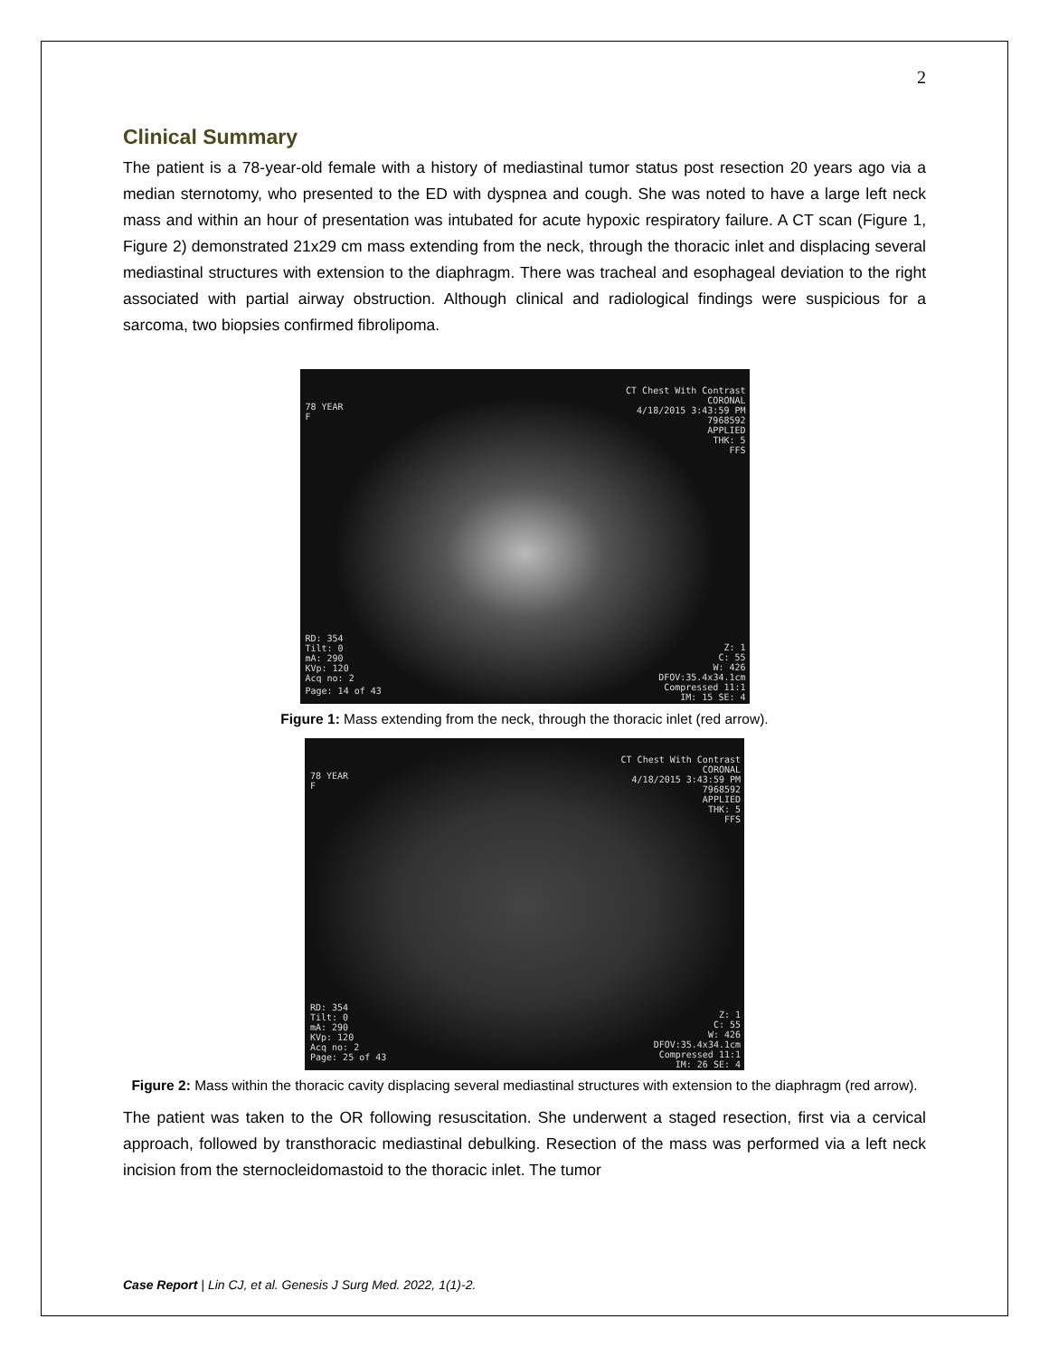2
Clinical Summary
The patient is a 78-year-old female with a history of mediastinal tumor status post resection 20 years ago via a median sternotomy, who presented to the ED with dyspnea and cough. She was noted to have a large left neck mass and within an hour of presentation was intubated for acute hypoxic respiratory failure. A CT scan (Figure 1, Figure 2) demonstrated 21x29 cm mass extending from the neck, through the thoracic inlet and displacing several mediastinal structures with extension to the diaphragm. There was tracheal and esophageal deviation to the right associated with partial airway obstruction. Although clinical and radiological findings were suspicious for a sarcoma, two biopsies confirmed fibrolipoma.
78 YEAR
F
CT Chest With Contrast
CORONAL
4/18/2015 3:43:59 PM
7968592
APPLIED
THK: 5
FFS
RD: 354
Tilt: 0
mA: 290
KVp: 120
Acq no: 2
Page: 14 of 43
Z: 1
C: 55
W: 426
DFOV:35.4x34.1cm
Compressed 11:1
IM: 15 SE: 4
Figure 1: Mass extending from the neck, through the thoracic inlet (red arrow).
78 YEAR
F
CT Chest With Contrast
CORONAL
4/18/2015 3:43:59 PM
7968592
APPLIED
THK: 5
FFS
RD: 354
Tilt: 0
mA: 290
KVp: 120
Acq no: 2
Page: 25 of 43
Z: 1
C: 55
W: 426
DFOV:35.4x34.1cm
Compressed 11:1
IM: 26 SE: 4
Figure 2: Mass within the thoracic cavity displacing several mediastinal structures with extension to the diaphragm (red arrow).
The patient was taken to the OR following resuscitation. She underwent a staged resection, first via a cervical approach, followed by transthoracic mediastinal debulking. Resection of the mass was performed via a left neck incision from the sternocleidomastoid to the thoracic inlet. The tumor
Case Report | Lin CJ, et al. Genesis J Surg Med. 2022, 1(1)-2.